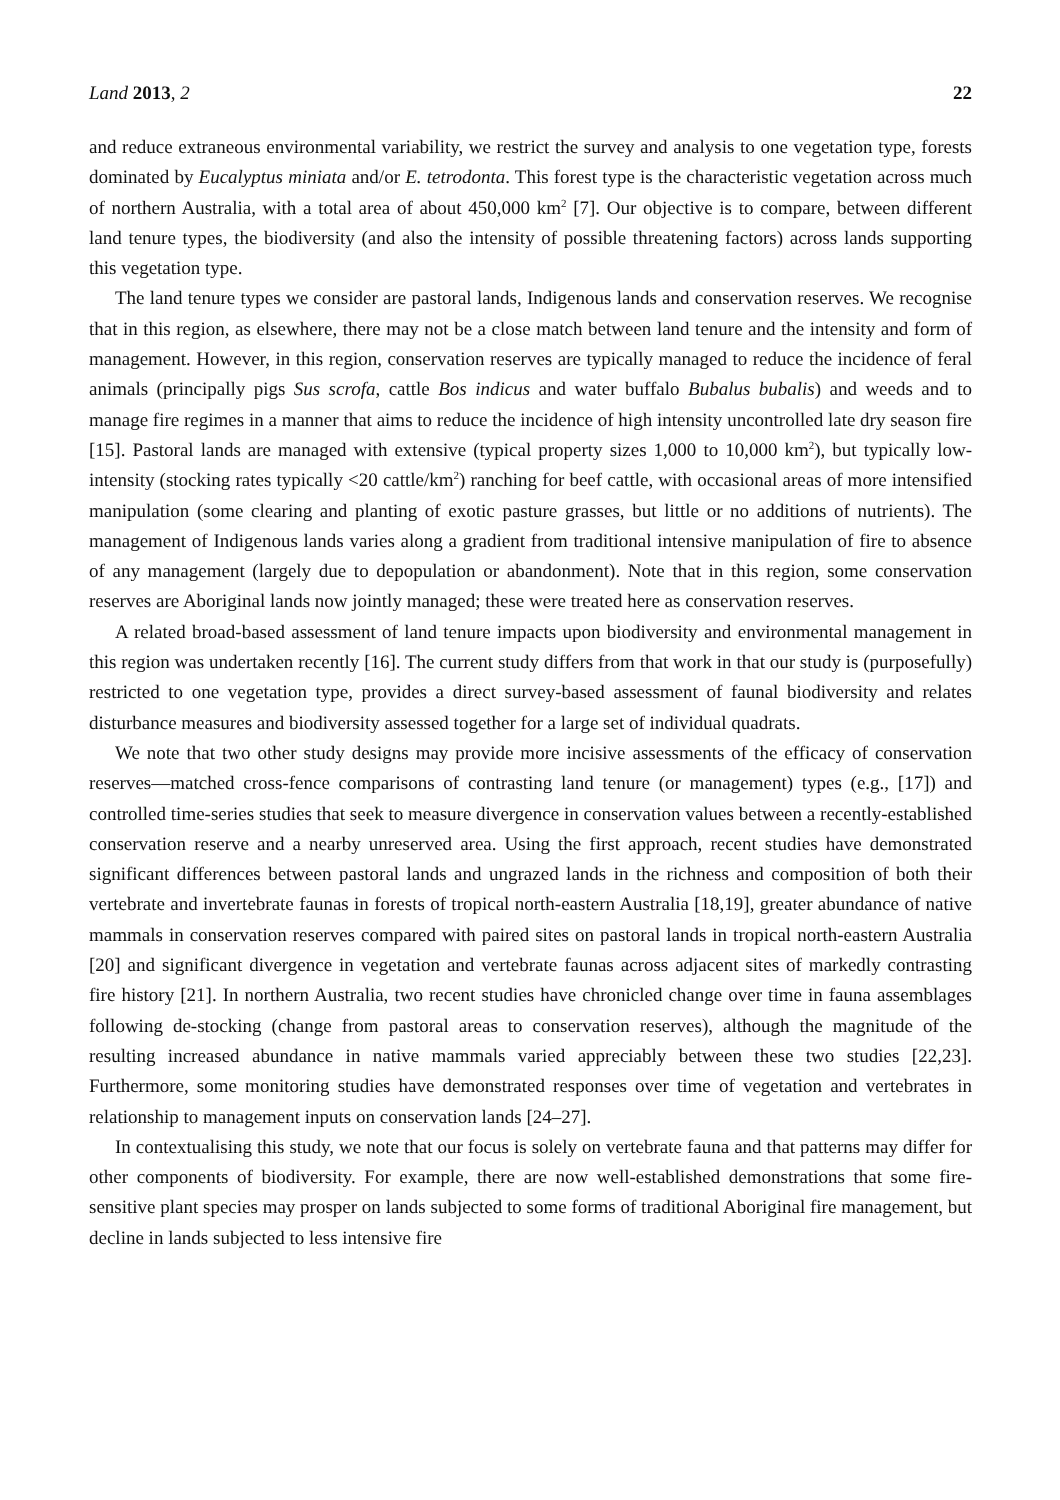Land 2013, 2 22
and reduce extraneous environmental variability, we restrict the survey and analysis to one vegetation type, forests dominated by Eucalyptus miniata and/or E. tetrodonta. This forest type is the characteristic vegetation across much of northern Australia, with a total area of about 450,000 km<sup>2</sup> [7]. Our objective is to compare, between different land tenure types, the biodiversity (and also the intensity of possible threatening factors) across lands supporting this vegetation type.
The land tenure types we consider are pastoral lands, Indigenous lands and conservation reserves. We recognise that in this region, as elsewhere, there may not be a close match between land tenure and the intensity and form of management. However, in this region, conservation reserves are typically managed to reduce the incidence of feral animals (principally pigs Sus scrofa, cattle Bos indicus and water buffalo Bubalus bubalis) and weeds and to manage fire regimes in a manner that aims to reduce the incidence of high intensity uncontrolled late dry season fire [15]. Pastoral lands are managed with extensive (typical property sizes 1,000 to 10,000 km<sup>2</sup>), but typically low-intensity (stocking rates typically <20 cattle/km<sup>2</sup>) ranching for beef cattle, with occasional areas of more intensified manipulation (some clearing and planting of exotic pasture grasses, but little or no additions of nutrients). The management of Indigenous lands varies along a gradient from traditional intensive manipulation of fire to absence of any management (largely due to depopulation or abandonment). Note that in this region, some conservation reserves are Aboriginal lands now jointly managed; these were treated here as conservation reserves.
A related broad-based assessment of land tenure impacts upon biodiversity and environmental management in this region was undertaken recently [16]. The current study differs from that work in that our study is (purposefully) restricted to one vegetation type, provides a direct survey-based assessment of faunal biodiversity and relates disturbance measures and biodiversity assessed together for a large set of individual quadrats.
We note that two other study designs may provide more incisive assessments of the efficacy of conservation reserves—matched cross-fence comparisons of contrasting land tenure (or management) types (e.g., [17]) and controlled time-series studies that seek to measure divergence in conservation values between a recently-established conservation reserve and a nearby unreserved area. Using the first approach, recent studies have demonstrated significant differences between pastoral lands and ungrazed lands in the richness and composition of both their vertebrate and invertebrate faunas in forests of tropical north-eastern Australia [18,19], greater abundance of native mammals in conservation reserves compared with paired sites on pastoral lands in tropical north-eastern Australia [20] and significant divergence in vegetation and vertebrate faunas across adjacent sites of markedly contrasting fire history [21]. In northern Australia, two recent studies have chronicled change over time in fauna assemblages following de-stocking (change from pastoral areas to conservation reserves), although the magnitude of the resulting increased abundance in native mammals varied appreciably between these two studies [22,23]. Furthermore, some monitoring studies have demonstrated responses over time of vegetation and vertebrates in relationship to management inputs on conservation lands [24–27].
In contextualising this study, we note that our focus is solely on vertebrate fauna and that patterns may differ for other components of biodiversity. For example, there are now well-established demonstrations that some fire-sensitive plant species may prosper on lands subjected to some forms of traditional Aboriginal fire management, but decline in lands subjected to less intensive fire